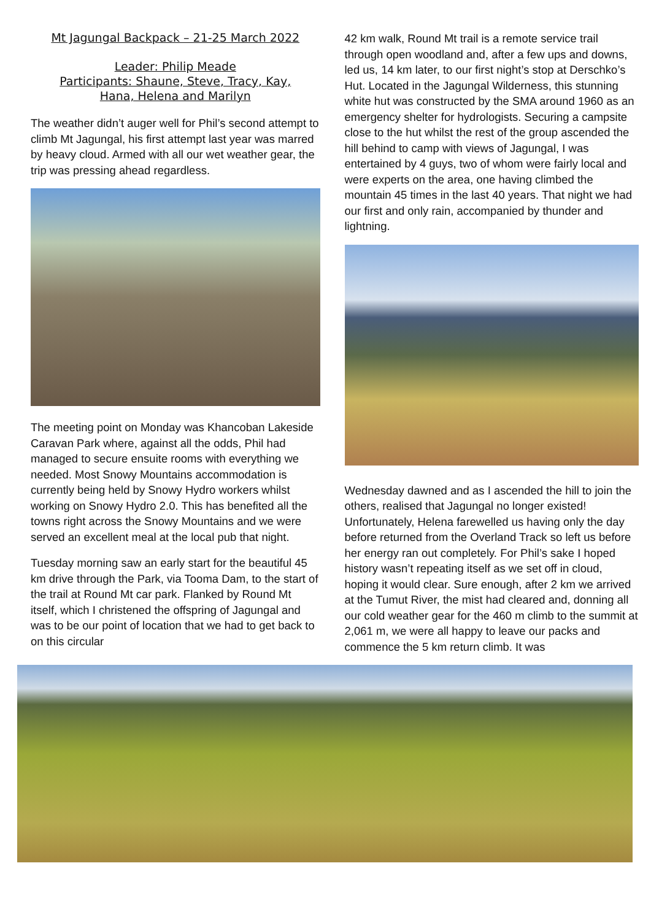Mt Jagungal Backpack – 21-25 March 2022
Leader: Philip Meade
Participants: Shaune, Steve, Tracy, Kay,
Hana, Helena and Marilyn
The weather didn’t auger well for Phil’s second attempt to climb Mt Jagungal, his first attempt last year was marred by heavy cloud. Armed with all our wet weather gear, the trip was pressing ahead regardless.
The meeting point on Monday was Khancoban Lakeside Caravan Park where, against all the odds, Phil had managed to secure ensuite rooms with everything we needed. Most Snowy Mountains accommodation is currently being held by Snowy Hydro workers whilst working on Snowy Hydro 2.0. This has benefited all the towns right across the Snowy Mountains and we were served an excellent meal at the local pub that night.
Tuesday morning saw an early start for the beautiful 45 km drive through the Park, via Tooma Dam, to the start of the trail at Round Mt car park. Flanked by Round Mt itself, which I christened the offspring of Jagungal and was to be our point of location that we had to get back to on this circular
42 km walk, Round Mt trail is a remote service trail through open woodland and, after a few ups and downs, led us, 14 km later, to our first night’s stop at Derschko’s Hut. Located in the Jagungal Wilderness, this stunning white hut was constructed by the SMA around 1960 as an emergency shelter for hydrologists. Securing a campsite close to the hut whilst the rest of the group ascended the hill behind to camp with views of Jagungal, I was entertained by 4 guys, two of whom were fairly local and were experts on the area, one having climbed the mountain 45 times in the last 40 years. That night we had our first and only rain, accompanied by thunder and lightning.
Wednesday dawned and as I ascended the hill to join the others, realised that Jagungal no longer existed! Unfortunately, Helena farewelled us having only the day before returned from the Overland Track so left us before her energy ran out completely. For Phil’s sake I hoped history wasn’t repeating itself as we set off in cloud, hoping it would clear. Sure enough, after 2 km we arrived at the Tumut River, the mist had cleared and, donning all our cold weather gear for the 460 m climb to the summit at 2,061 m, we were all happy to leave our packs and commence the 5 km return climb. It was